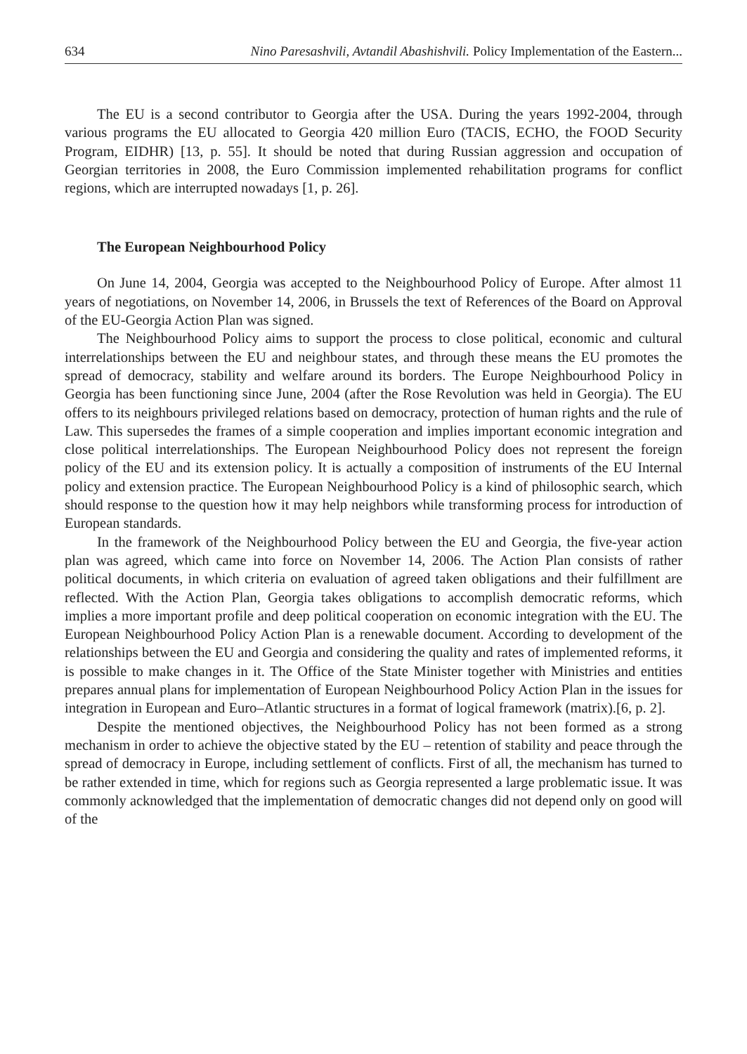634 Nino Paresashvili, Avtandil Abashishvili. Policy Implementation of the Eastern...
The EU is a second contributor to Georgia after the USA. During the years 1992-2004, through various programs the EU allocated to Georgia 420 million Euro (TACIS, ECHO, the FOOD Security Program, EIDHR) [13, p. 55]. It should be noted that during Russian aggression and occupation of Georgian territories in 2008, the Euro Commission implemented rehabilitation programs for conflict regions, which are interrupted nowadays [1, p. 26].
The European Neighbourhood Policy
On June 14, 2004, Georgia was accepted to the Neighbourhood Policy of Europe. After almost 11 years of negotiations, on November 14, 2006, in Brussels the text of References of the Board on Approval of the EU-Georgia Action Plan was signed.
The Neighbourhood Policy aims to support the process to close political, economic and cultural interrelationships between the EU and neighbour states, and through these means the EU promotes the spread of democracy, stability and welfare around its borders. The Europe Neighbourhood Policy in Georgia has been functioning since June, 2004 (after the Rose Revolution was held in Georgia). The EU offers to its neighbours privileged relations based on democracy, protection of human rights and the rule of Law. This supersedes the frames of a simple cooperation and implies important economic integration and close political interrelationships. The European Neighbourhood Policy does not represent the foreign policy of the EU and its extension policy. It is actually a composition of instruments of the EU Internal policy and extension practice. The European Neighbourhood Policy is a kind of philosophic search, which should response to the question how it may help neighbors while transforming process for introduction of European standards.
In the framework of the Neighbourhood Policy between the EU and Georgia, the five-year action plan was agreed, which came into force on November 14, 2006. The Action Plan consists of rather political documents, in which criteria on evaluation of agreed taken obligations and their fulfillment are reflected. With the Action Plan, Georgia takes obligations to accomplish democratic reforms, which implies a more important profile and deep political cooperation on economic integration with the EU. The European Neighbourhood Policy Action Plan is a renewable document. According to development of the relationships between the EU and Georgia and considering the quality and rates of implemented reforms, it is possible to make changes in it. The Office of the State Minister together with Ministries and entities prepares annual plans for implementation of European Neighbourhood Policy Action Plan in the issues for integration in European and Euro–Atlantic structures in a format of logical framework (matrix).[6, p. 2].
Despite the mentioned objectives, the Neighbourhood Policy has not been formed as a strong mechanism in order to achieve the objective stated by the EU – retention of stability and peace through the spread of democracy in Europe, including settlement of conflicts. First of all, the mechanism has turned to be rather extended in time, which for regions such as Georgia represented a large problematic issue. It was commonly acknowledged that the implementation of democratic changes did not depend only on good will of the